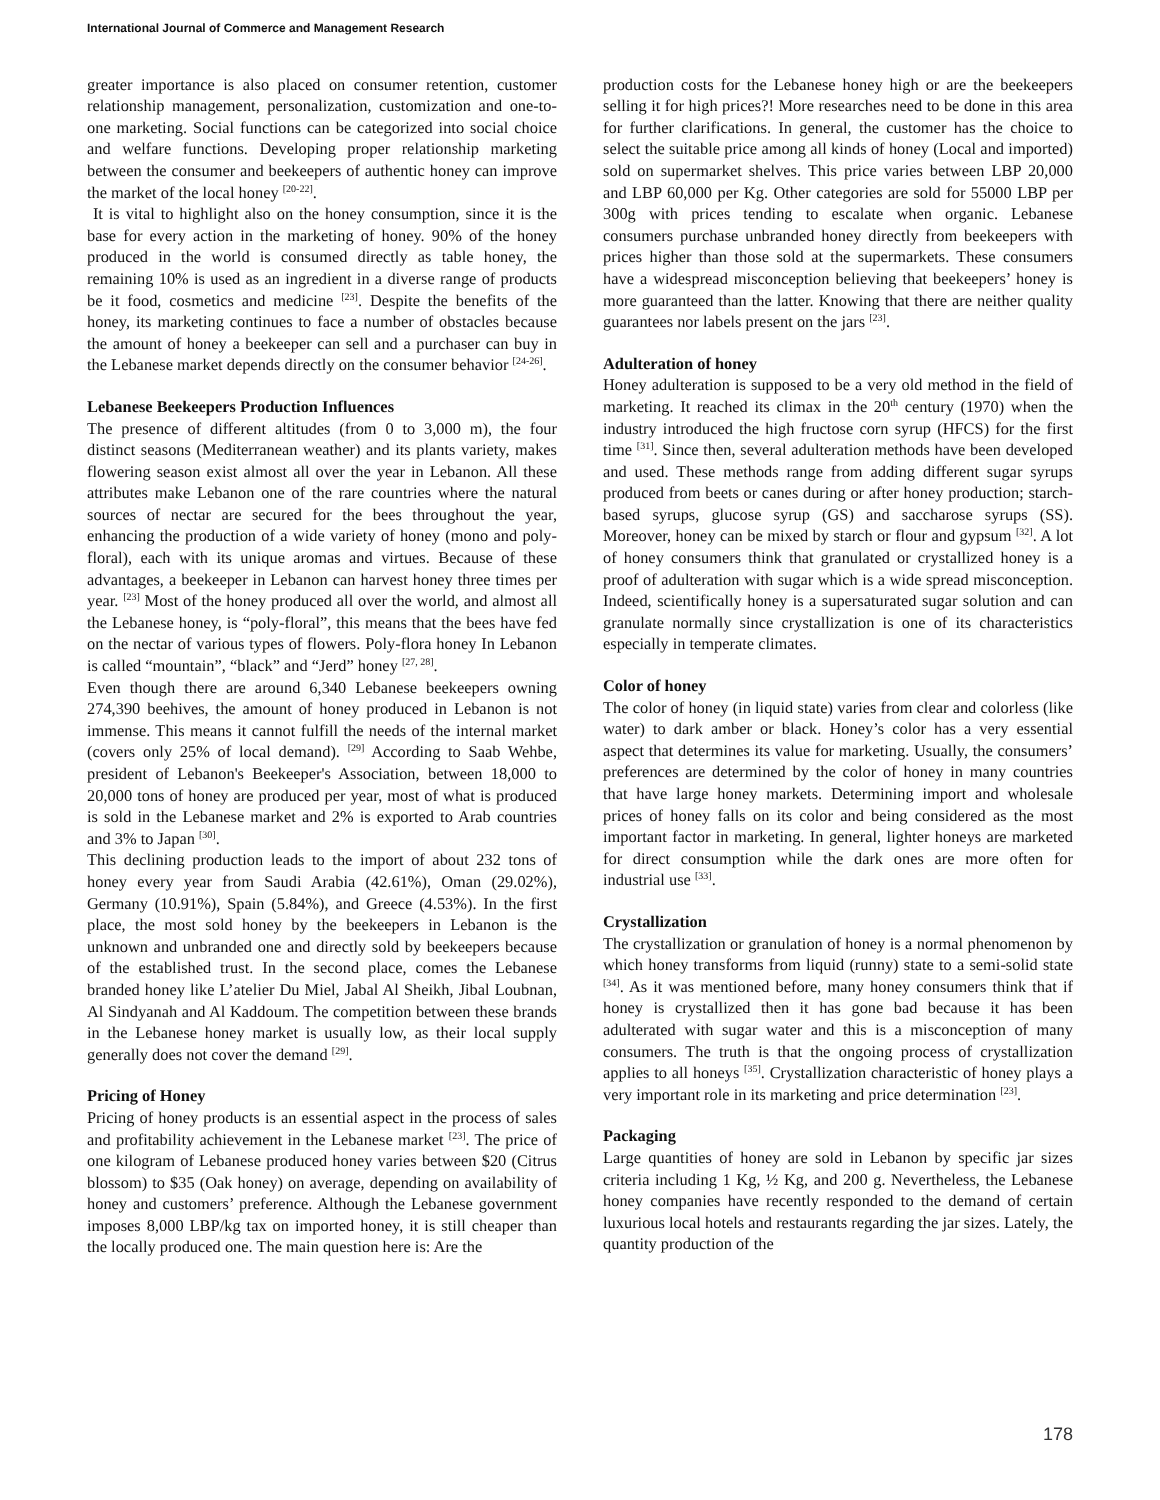International Journal of Commerce and Management Research
greater importance is also placed on consumer retention, customer relationship management, personalization, customization and one-to-one marketing. Social functions can be categorized into social choice and welfare functions. Developing proper relationship marketing between the consumer and beekeepers of authentic honey can improve the market of the local honey <sup>[20-22]</sup>.
It is vital to highlight also on the honey consumption, since it is the base for every action in the marketing of honey. 90% of the honey produced in the world is consumed directly as table honey, the remaining 10% is used as an ingredient in a diverse range of products be it food, cosmetics and medicine <sup>[23]</sup>. Despite the benefits of the honey, its marketing continues to face a number of obstacles because the amount of honey a beekeeper can sell and a purchaser can buy in the Lebanese market depends directly on the consumer behavior <sup>[24-26]</sup>.
Lebanese Beekeepers Production Influences
The presence of different altitudes (from 0 to 3,000 m), the four distinct seasons (Mediterranean weather) and its plants variety, makes flowering season exist almost all over the year in Lebanon. All these attributes make Lebanon one of the rare countries where the natural sources of nectar are secured for the bees throughout the year, enhancing the production of a wide variety of honey (mono and poly-floral), each with its unique aromas and virtues. Because of these advantages, a beekeeper in Lebanon can harvest honey three times per year. <sup>[23]</sup> Most of the honey produced all over the world, and almost all the Lebanese honey, is “poly-floral”, this means that the bees have fed on the nectar of various types of flowers. Poly-flora honey In Lebanon is called “mountain”, “black” and “Jerd” honey <sup>[27, 28]</sup>.
Even though there are around 6,340 Lebanese beekeepers owning 274,390 beehives, the amount of honey produced in Lebanon is not immense. This means it cannot fulfill the needs of the internal market (covers only 25% of local demand). <sup>[29]</sup> According to Saab Wehbe, president of Lebanon's Beekeeper's Association, between 18,000 to 20,000 tons of honey are produced per year, most of what is produced is sold in the Lebanese market and 2% is exported to Arab countries and 3% to Japan <sup>[30]</sup>.
This declining production leads to the import of about 232 tons of honey every year from Saudi Arabia (42.61%), Oman (29.02%), Germany (10.91%), Spain (5.84%), and Greece (4.53%). In the first place, the most sold honey by the beekeepers in Lebanon is the unknown and unbranded one and directly sold by beekeepers because of the established trust. In the second place, comes the Lebanese branded honey like L’atelier Du Miel, Jabal Al Sheikh, Jibal Loubnan, Al Sindyanah and Al Kaddoum. The competition between these brands in the Lebanese honey market is usually low, as their local supply generally does not cover the demand <sup>[29]</sup>.
Pricing of Honey
Pricing of honey products is an essential aspect in the process of sales and profitability achievement in the Lebanese market <sup>[23]</sup>. The price of one kilogram of Lebanese produced honey varies between $20 (Citrus blossom) to $35 (Oak honey) on average, depending on availability of honey and customers’ preference. Although the Lebanese government imposes 8,000 LBP/kg tax on imported honey, it is still cheaper than the locally produced one. The main question here is: Are the
production costs for the Lebanese honey high or are the beekeepers selling it for high prices?! More researches need to be done in this area for further clarifications. In general, the customer has the choice to select the suitable price among all kinds of honey (Local and imported) sold on supermarket shelves. This price varies between LBP 20,000 and LBP 60,000 per Kg. Other categories are sold for 55000 LBP per 300g with prices tending to escalate when organic. Lebanese consumers purchase unbranded honey directly from beekeepers with prices higher than those sold at the supermarkets. These consumers have a widespread misconception believing that beekeepers’ honey is more guaranteed than the latter. Knowing that there are neither quality guarantees nor labels present on the jars <sup>[23]</sup>.
Adulteration of honey
Honey adulteration is supposed to be a very old method in the field of marketing. It reached its climax in the 20<sup>th</sup> century (1970) when the industry introduced the high fructose corn syrup (HFCS) for the first time <sup>[31]</sup>. Since then, several adulteration methods have been developed and used. These methods range from adding different sugar syrups produced from beets or canes during or after honey production; starch-based syrups, glucose syrup (GS) and saccharose syrups (SS). Moreover, honey can be mixed by starch or flour and gypsum <sup>[32]</sup>. A lot of honey consumers think that granulated or crystallized honey is a proof of adulteration with sugar which is a wide spread misconception. Indeed, scientifically honey is a supersaturated sugar solution and can granulate normally since crystallization is one of its characteristics especially in temperate climates.
Color of honey
The color of honey (in liquid state) varies from clear and colorless (like water) to dark amber or black. Honey’s color has a very essential aspect that determines its value for marketing. Usually, the consumers’ preferences are determined by the color of honey in many countries that have large honey markets. Determining import and wholesale prices of honey falls on its color and being considered as the most important factor in marketing. In general, lighter honeys are marketed for direct consumption while the dark ones are more often for industrial use <sup>[33]</sup>.
Crystallization
The crystallization or granulation of honey is a normal phenomenon by which honey transforms from liquid (runny) state to a semi-solid state <sup>[34]</sup>. As it was mentioned before, many honey consumers think that if honey is crystallized then it has gone bad because it has been adulterated with sugar water and this is a misconception of many consumers. The truth is that the ongoing process of crystallization applies to all honeys <sup>[35]</sup>. Crystallization characteristic of honey plays a very important role in its marketing and price determination <sup>[23]</sup>.
Packaging
Large quantities of honey are sold in Lebanon by specific jar sizes criteria including 1 Kg, ½ Kg, and 200 g. Nevertheless, the Lebanese honey companies have recently responded to the demand of certain luxurious local hotels and restaurants regarding the jar sizes. Lately, the quantity production of the
178